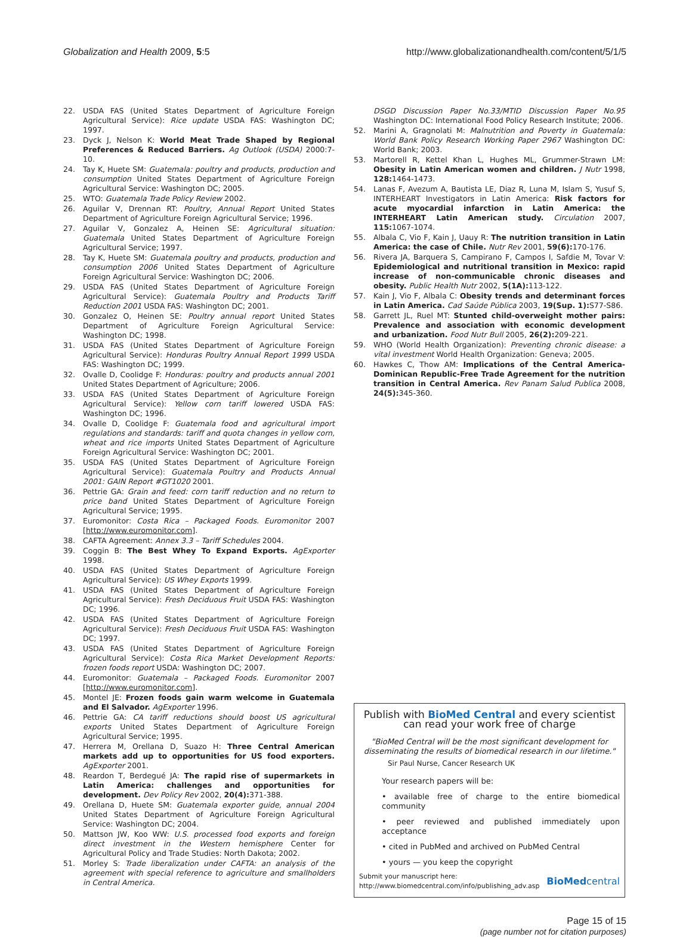Globalization and Health 2009, 5:5 http://www.globalizationandhealth.com/content/5/1/5
22. USDA FAS (United States Department of Agriculture Foreign Agricultural Service): Rice update USDA FAS: Washington DC; 1997.
23. Dyck J, Nelson K: World Meat Trade Shaped by Regional Preferences & Reduced Barriers. Ag Outlook (USDA) 2000:7-10.
24. Tay K, Huete SM: Guatemala: poultry and products, production and consumption United States Department of Agriculture Foreign Agricultural Service: Washington DC; 2005.
25. WTO: Guatemala Trade Policy Review 2002.
26. Aguilar V, Drennan RT: Poultry, Annual Report United States Department of Agriculture Foreign Agricultural Service; 1996.
27. Aguilar V, Gonzalez A, Heinen SE: Agricultural situation: Guatemala United States Department of Agriculture Foreign Agricultural Service; 1997.
28. Tay K, Huete SM: Guatemala poultry and products, production and consumption 2006 United States Department of Agriculture Foreign Agricultural Service: Washington DC; 2006.
29. USDA FAS (United States Department of Agriculture Foreign Agricultural Service): Guatemala Poultry and Products Tariff Reduction 2001 USDA FAS: Washington DC; 2001.
30. Gonzalez O, Heinen SE: Poultry annual report United States Department of Agriculture Foreign Agricultural Service: Washington DC; 1998.
31. USDA FAS (United States Department of Agriculture Foreign Agricultural Service): Honduras Poultry Annual Report 1999 USDA FAS: Washington DC; 1999.
32. Ovalle D, Coolidge F: Honduras: poultry and products annual 2001 United States Department of Agriculture; 2006.
33. USDA FAS (United States Department of Agriculture Foreign Agricultural Service): Yellow corn tariff lowered USDA FAS: Washington DC; 1996.
34. Ovalle D, Coolidge F: Guatemala food and agricultural import regulations and standards: tariff and quota changes in yellow corn, wheat and rice imports United States Department of Agriculture Foreign Agricultural Service: Washington DC; 2001.
35. USDA FAS (United States Department of Agriculture Foreign Agricultural Service): Guatemala Poultry and Products Annual 2001: GAIN Report #GT1020 2001.
36. Pettrie GA: Grain and feed: corn tariff reduction and no return to price band United States Department of Agriculture Foreign Agricultural Service; 1995.
37. Euromonitor: Costa Rica – Packaged Foods. Euromonitor 2007 [http://www.euromonitor.com].
38. CAFTA Agreement: Annex 3.3 – Tariff Schedules 2004.
39. Coggin B: The Best Whey To Expand Exports. AgExporter 1998.
40. USDA FAS (United States Department of Agriculture Foreign Agricultural Service): US Whey Exports 1999.
41. USDA FAS (United States Department of Agriculture Foreign Agricultural Service): Fresh Deciduous Fruit USDA FAS: Washington DC; 1996.
42. USDA FAS (United States Department of Agriculture Foreign Agricultural Service): Fresh Deciduous Fruit USDA FAS: Washington DC; 1997.
43. USDA FAS (United States Department of Agriculture Foreign Agricultural Service): Costa Rica Market Development Reports: frozen foods report USDA: Washington DC; 2007.
44. Euromonitor: Guatemala – Packaged Foods. Euromonitor 2007 [http://www.euromonitor.com].
45. Montel JE: Frozen foods gain warm welcome in Guatemala and El Salvador. AgExporter 1996.
46. Pettrie GA: CA tariff reductions should boost US agricultural exports United States Department of Agriculture Foreign Agricultural Service; 1995.
47. Herrera M, Orellana D, Suazo H: Three Central American markets add up to opportunities for US food exporters. AgExporter 2001.
48. Reardon T, Berdegué JA: The rapid rise of supermarkets in Latin America: challenges and opportunities for development. Dev Policy Rev 2002, 20(4): 371-388.
49. Orellana D, Huete SM: Guatemala exporter guide, annual 2004 United States Department of Agriculture Foreign Agricultural Service: Washington DC; 2004.
50. Mattson JW, Koo WW: U.S. processed food exports and foreign direct investment in the Western hemisphere Center for Agricultural Policy and Trade Studies: North Dakota; 2002.
51. Morley S: Trade liberalization under CAFTA: an analysis of the agreement with special reference to agriculture and smallholders in Central America.
DSGD Discussion Paper No.33/MTID Discussion Paper No.95 Washington DC: International Food Policy Research Institute; 2006.
52. Marini A, Gragnolati M: Malnutrition and Poverty in Guatemala: World Bank Policy Research Working Paper 2967 Washington DC: World Bank; 2003.
53. Martorell R, Kettel Khan L, Hughes ML, Grummer-Strawn LM: Obesity in Latin American women and children. J Nutr 1998, 128: 1464-1473.
54. Lanas F, Avezum A, Bautista LE, Diaz R, Luna M, Islam S, Yusuf S, INTERHEART Investigators in Latin America: Risk factors for acute myocardial infarction in Latin America: the INTERHEART Latin American study. Circulation 2007, 115: 1067-1074.
55. Albala C, Vio F, Kain J, Uauy R: The nutrition transition in Latin America: the case of Chile. Nutr Rev 2001, 59(6): 170-176.
56. Rivera JA, Barquera S, Campirano F, Campos I, Safdie M, Tovar V: Epidemiological and nutritional transition in Mexico: rapid increase of non-communicable chronic diseases and obesity. Public Health Nutr 2002, 5(1A): 113-122.
57. Kain J, Vio F, Albala C: Obesity trends and determinant forces in Latin America. Cad Saúde Pública 2003, 19(Sup. 1): S77-S86.
58. Garrett JL, Ruel MT: Stunted child-overweight mother pairs: Prevalence and association with economic development and urbanization. Food Nutr Bull 2005, 26(2): 209-221.
59. WHO (World Health Organization): Preventing chronic disease: a vital investment World Health Organization: Geneva; 2005.
60. Hawkes C, Thow AM: Implications of the Central America-Dominican Republic-Free Trade Agreement for the nutrition transition in Central America. Rev Panam Salud Publica 2008, 24(5): 345-360.
Publish with BioMed Central and every scientist can read your work free of charge
"BioMed Central will be the most significant development for disseminating the results of biomedical research in our lifetime."
Sir Paul Nurse, Cancer Research UK
Your research papers will be:
• available free of charge to the entire biomedical community
• peer reviewed and published immediately upon acceptance
• cited in PubMed and archived on PubMed Central
• yours — you keep the copyright
Submit your manuscript here:
http://www.biomedcentral.com/info/publishing_adv.asp BioMedcentral
Page 15 of 15
(page number not for citation purposes)